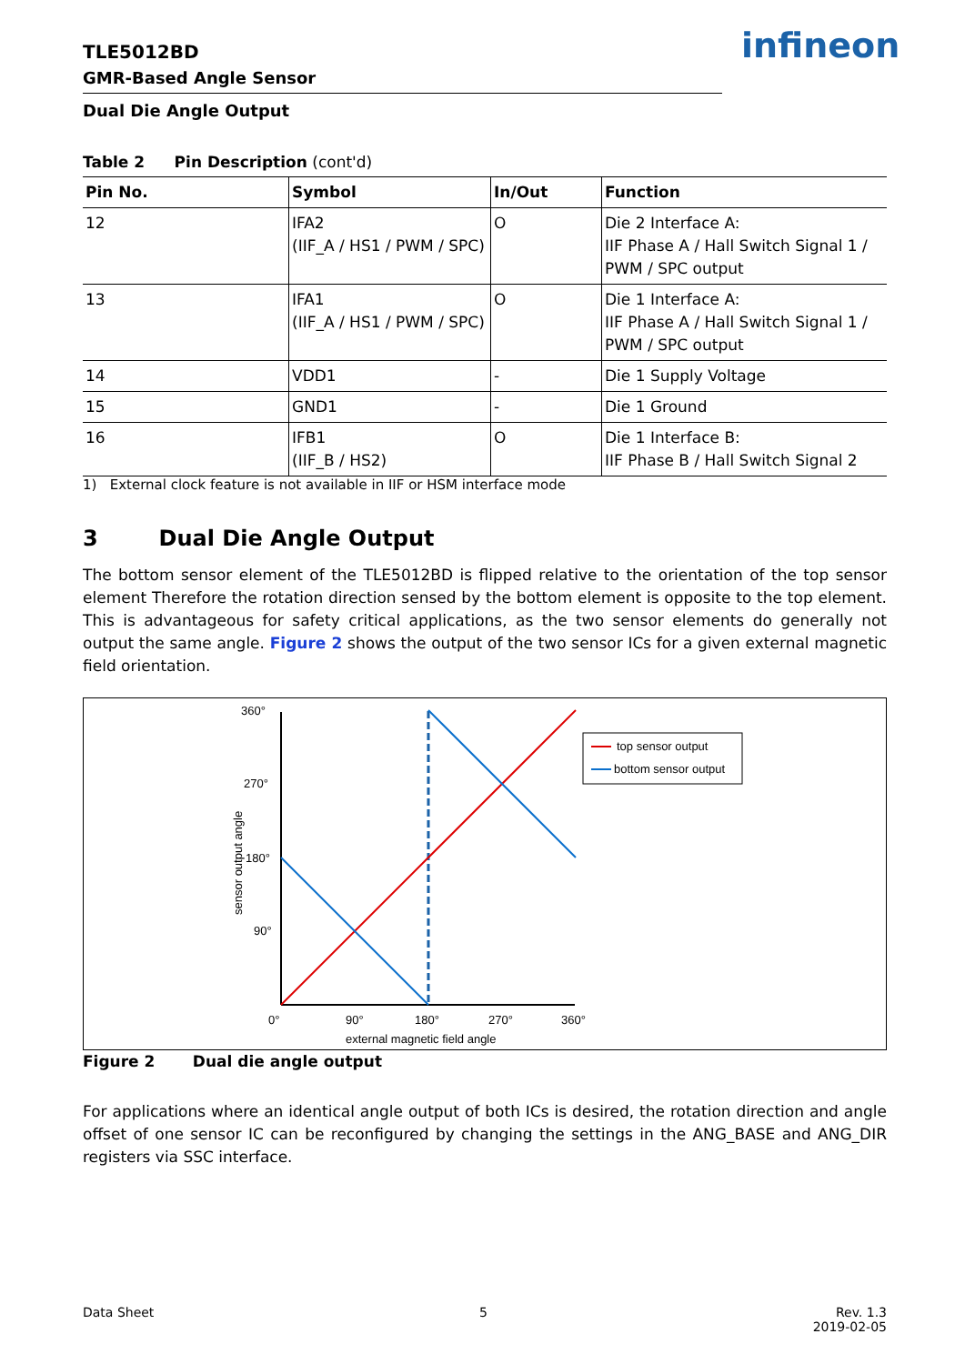infineon
TLE5012BD
GMR-Based Angle Sensor
Dual Die Angle Output
Table 2 Pin Description (cont'd)
| Pin No. | Symbol | In/Out | Function |
| --- | --- | --- | --- |
| 12 | IFA2 (IIF_A / HS1 / PWM / SPC) | O | Die 2 Interface A: IIF Phase A / Hall Switch Signal 1 / PWM / SPC output |
| 13 | IFA1 (IIF_A / HS1 / PWM / SPC) | O | Die 1 Interface A: IIF Phase A / Hall Switch Signal 1 / PWM / SPC output |
| 14 | VDD1 | - | Die 1 Supply Voltage |
| 15 | GND1 | - | Die 1 Ground |
| 16 | IFB1 (IIF_B / HS2) | O | Die 1 Interface B: IIF Phase B / Hall Switch Signal 2 |
1) External clock feature is not available in IIF or HSM interface mode
3 Dual Die Angle Output
The bottom sensor element of the TLE5012BD is flipped relative to the orientation of the top sensor element Therefore the rotation direction sensed by the bottom element is opposite to the top element. This is advantageous for safety critical applications, as the two sensor elements do generally not output the same angle. Figure 2 shows the output of the two sensor ICs for a given external magnetic field orientation.
360°
270°
180°
90°
0°
90°
180°
270°
360°
external magnetic field angle
sensor output angle
top sensor output
bottom sensor output
Figure 2 Dual die angle output
For applications where an identical angle output of both ICs is desired, the rotation direction and angle offset of one sensor IC can be reconfigured by changing the settings in the ANG_BASE and ANG_DIR registers via SSC interface.
Data Sheet 5 Rev. 1.3
2019-02-05